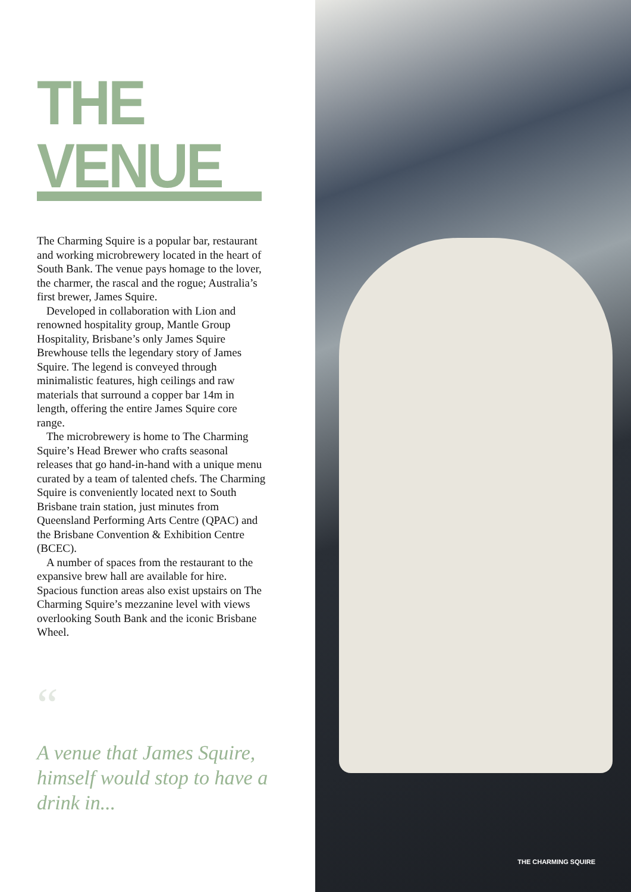THE VENUE
The Charming Squire is a popular bar, restaurant and working microbrewery located in the heart of South Bank. The venue pays homage to the lover, the charmer, the rascal and the rogue; Australia’s first brewer, James Squire.
Developed in collaboration with Lion and renowned hospitality group, Mantle Group Hospitality, Brisbane’s only James Squire Brewhouse tells the legendary story of James Squire. The legend is conveyed through minimalistic features, high ceilings and raw materials that surround a copper bar 14m in length, offering the entire James Squire core range.
The microbrewery is home to The Charming Squire’s Head Brewer who crafts seasonal releases that go hand-in-hand with a unique menu curated by a team of talented chefs. The Charming Squire is conveniently located next to South Brisbane train station, just minutes from Queensland Performing Arts Centre (QPAC) and the Brisbane Convention & Exhibition Centre (BCEC).
A number of spaces from the restaurant to the expansive brew hall are available for hire. Spacious function areas also exist upstairs on The Charming Squire’s mezzanine level with views overlooking South Bank and the iconic Brisbane Wheel.
“
A venue that James Squire, himself would stop to have a drink in...
THE CHARMING SQUIRE